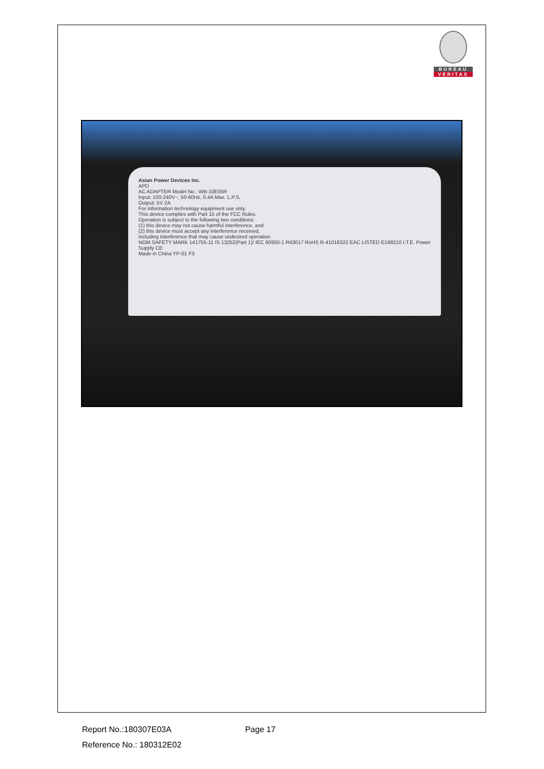BUREAU
VERITAS
Asian Power Devices Inc.
APD
AC ADAPTER Model No.: WB-10E05R
Input: 100-240V~, 50-60Hz, 0.4A Max. L.P.S.
Output: 5V 2A
For information technology equipment use only.
This device complies with Part 15 of the FCC Rules.
Operation is subject to the following two conditions:
(1) this device may not cause harmful interference, and
(2) this device must accept any interference received,
including interference that may cause undesired operation.
NOM SAFETY MARK 141755-11 IS 13252(Part 1)/ IEC 60950-1 R43017 RoHS R-41016322 EAC LISTED E168210 I.T.E. Power Supply CE
Made in China YP-01 F3
Report No.:180307E03A Page 17
Reference No.: 180312E02